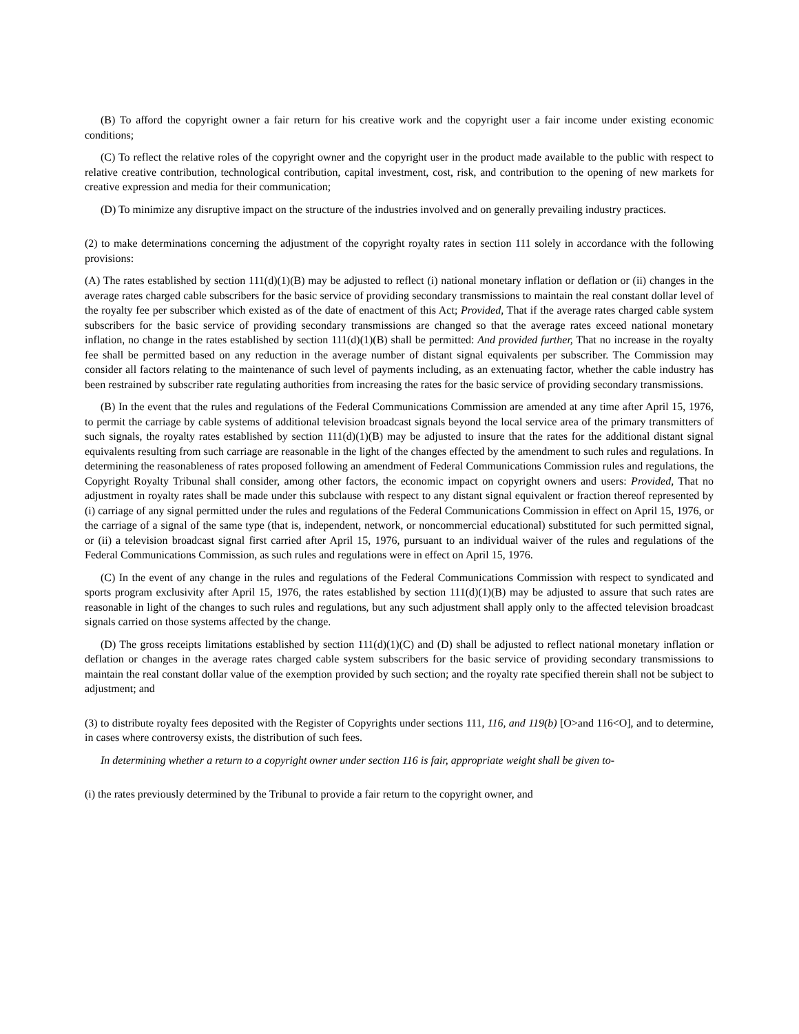(B) To afford the copyright owner a fair return for his creative work and the copyright user a fair income under existing economic conditions;
(C) To reflect the relative roles of the copyright owner and the copyright user in the product made available to the public with respect to relative creative contribution, technological contribution, capital investment, cost, risk, and contribution to the opening of new markets for creative expression and media for their communication;
(D) To minimize any disruptive impact on the structure of the industries involved and on generally prevailing industry practices.
(2) to make determinations concerning the adjustment of the copyright royalty rates in section 111 solely in accordance with the following provisions:
(A) The rates established by section 111(d)(1)(B) may be adjusted to reflect (i) national monetary inflation or deflation or (ii) changes in the average rates charged cable subscribers for the basic service of providing secondary transmissions to maintain the real constant dollar level of the royalty fee per subscriber which existed as of the date of enactment of this Act; Provided, That if the average rates charged cable system subscribers for the basic service of providing secondary transmissions are changed so that the average rates exceed national monetary inflation, no change in the rates established by section 111(d)(1)(B) shall be permitted: And provided further, That no increase in the royalty fee shall be permitted based on any reduction in the average number of distant signal equivalents per subscriber. The Commission may consider all factors relating to the maintenance of such level of payments including, as an extenuating factor, whether the cable industry has been restrained by subscriber rate regulating authorities from increasing the rates for the basic service of providing secondary transmissions.
(B) In the event that the rules and regulations of the Federal Communications Commission are amended at any time after April 15, 1976, to permit the carriage by cable systems of additional television broadcast signals beyond the local service area of the primary transmitters of such signals, the royalty rates established by section 111(d)(1)(B) may be adjusted to insure that the rates for the additional distant signal equivalents resulting from such carriage are reasonable in the light of the changes effected by the amendment to such rules and regulations. In determining the reasonableness of rates proposed following an amendment of Federal Communications Commission rules and regulations, the Copyright Royalty Tribunal shall consider, among other factors, the economic impact on copyright owners and users: Provided, That no adjustment in royalty rates shall be made under this subclause with respect to any distant signal equivalent or fraction thereof represented by (i) carriage of any signal permitted under the rules and regulations of the Federal Communications Commission in effect on April 15, 1976, or the carriage of a signal of the same type (that is, independent, network, or noncommercial educational) substituted for such permitted signal, or (ii) a television broadcast signal first carried after April 15, 1976, pursuant to an individual waiver of the rules and regulations of the Federal Communications Commission, as such rules and regulations were in effect on April 15, 1976.
(C) In the event of any change in the rules and regulations of the Federal Communications Commission with respect to syndicated and sports program exclusivity after April 15, 1976, the rates established by section 111(d)(1)(B) may be adjusted to assure that such rates are reasonable in light of the changes to such rules and regulations, but any such adjustment shall apply only to the affected television broadcast signals carried on those systems affected by the change.
(D) The gross receipts limitations established by section 111(d)(1)(C) and (D) shall be adjusted to reflect national monetary inflation or deflation or changes in the average rates charged cable system subscribers for the basic service of providing secondary transmissions to maintain the real constant dollar value of the exemption provided by such section; and the royalty rate specified therein shall not be subject to adjustment; and
(3) to distribute royalty fees deposited with the Register of Copyrights under sections 111, 116, and 119(b) [O>and 116<O], and to determine, in cases where controversy exists, the distribution of such fees.
In determining whether a return to a copyright owner under section 116 is fair, appropriate weight shall be given to-
(i) the rates previously determined by the Tribunal to provide a fair return to the copyright owner, and